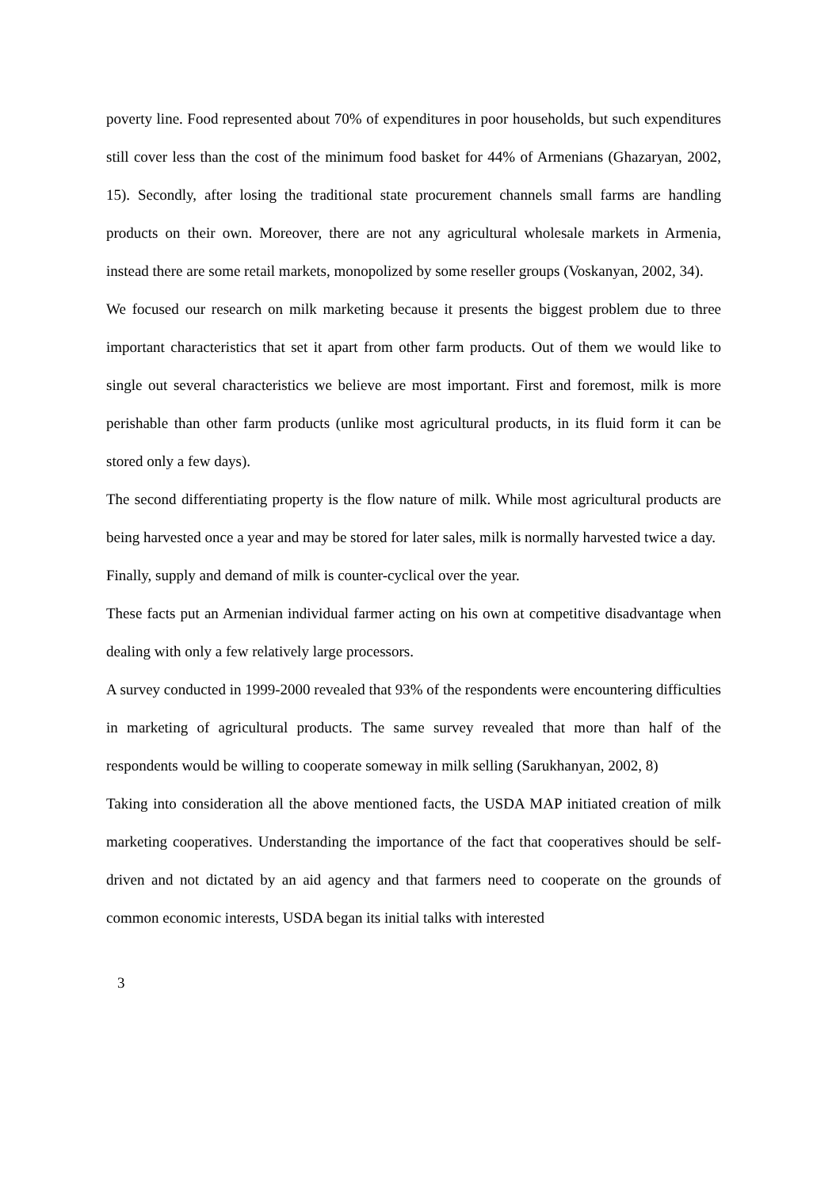poverty line. Food represented about 70% of expenditures in poor households, but such expenditures still cover less than the cost of the minimum food basket for 44% of Armenians (Ghazaryan, 2002, 15). Secondly, after losing the traditional state procurement channels small farms are handling products on their own. Moreover, there are not any agricultural wholesale markets in Armenia, instead there are some retail markets, monopolized by some reseller groups (Voskanyan, 2002, 34).
We focused our research on milk marketing because it presents the biggest problem due to three important characteristics that set it apart from other farm products. Out of them we would like to single out several characteristics we believe are most important. First and foremost, milk is more perishable than other farm products (unlike most agricultural products, in its fluid form it can be stored only a few days).
The second differentiating property is the flow nature of milk. While most agricultural products are being harvested once a year and may be stored for later sales, milk is normally harvested twice a day.
Finally, supply and demand of milk is counter-cyclical over the year.
These facts put an Armenian individual farmer acting on his own at competitive disadvantage when dealing with only a few relatively large processors.
A survey conducted in 1999-2000 revealed that 93% of the respondents were encountering difficulties in marketing of agricultural products. The same survey revealed that more than half of the respondents would be willing to cooperate someway in milk selling (Sarukhanyan, 2002, 8)
Taking into consideration all the above mentioned facts, the USDA MAP initiated creation of milk marketing cooperatives. Understanding the importance of the fact that cooperatives should be self-driven and not dictated by an aid agency and that farmers need to cooperate on the grounds of common economic interests, USDA began its initial talks with interested
3